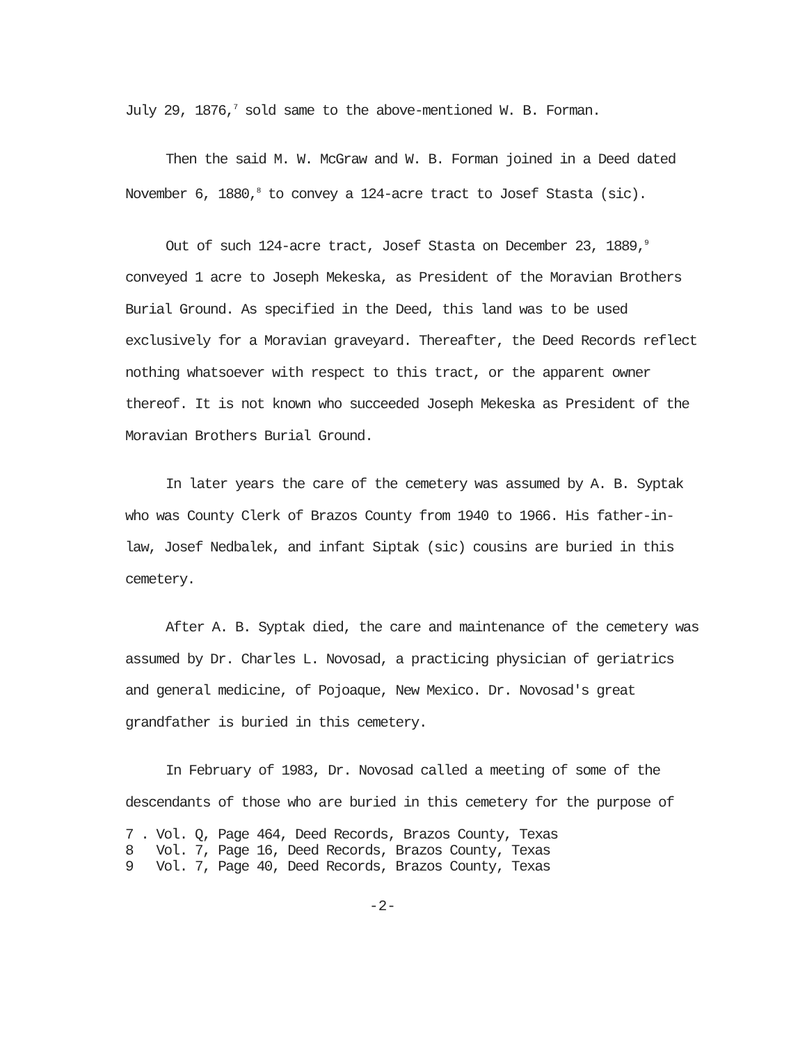July 29, 1876,<sup>7</sup> sold same to the above-mentioned W. B. Forman.
Then the said M. W. McGraw and W. B. Forman joined in a Deed dated November 6, 1880,<sup>8</sup> to convey a 124-acre tract to Josef Stasta (sic).
Out of such 124-acre tract, Josef Stasta on December 23, 1889,<sup>9</sup> conveyed 1 acre to Joseph Mekeska, as President of the Moravian Brothers Burial Ground. As specified in the Deed, this land was to be used exclusively for a Moravian graveyard. Thereafter, the Deed Records reflect nothing whatsoever with respect to this tract, or the apparent owner thereof. It is not known who succeeded Joseph Mekeska as President of the Moravian Brothers Burial Ground.
In later years the care of the cemetery was assumed by A. B. Syptak who was County Clerk of Brazos County from 1940 to 1966. His father-in-law, Josef Nedbalek, and infant Siptak (sic) cousins are buried in this cemetery.
After A. B. Syptak died, the care and maintenance of the cemetery was assumed by Dr. Charles L. Novosad, a practicing physician of geriatrics and general medicine, of Pojoaque, New Mexico. Dr. Novosad's great grandfather is buried in this cemetery.
In February of 1983, Dr. Novosad called a meeting of some of the descendants of those who are buried in this cemetery for the purpose of
7 . Vol. Q, Page 464, Deed Records, Brazos County, Texas
8 Vol. 7, Page 16, Deed Records, Brazos County, Texas
9 Vol. 7, Page 40, Deed Records, Brazos County, Texas
-2-